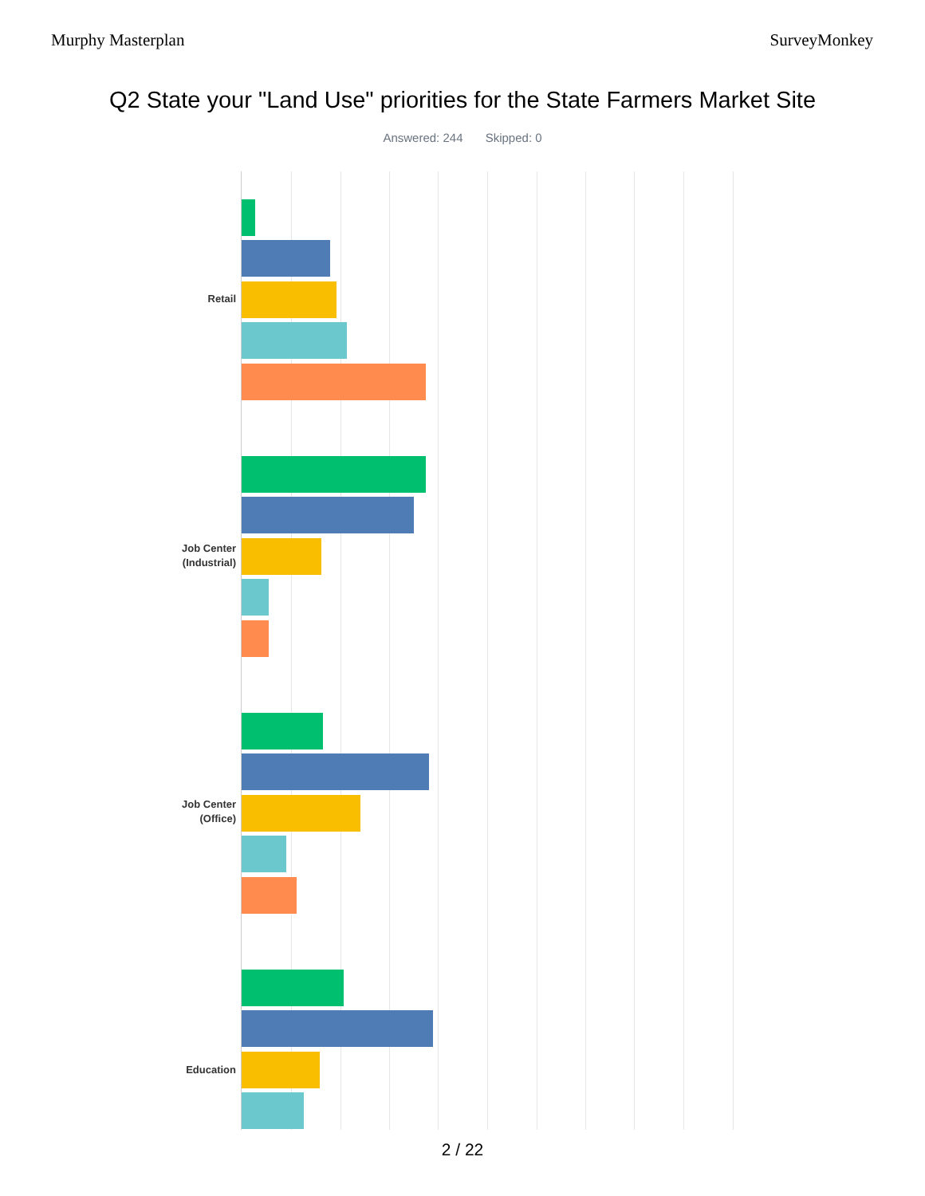Murphy Masterplan SurveyMonkey
Q2 State your "Land Use" priorities for the State Farmers Market Site
Answered: 244 Skipped: 0
Retail
Job Center
(Industrial)
Job Center
(Office)
Education
2 / 22